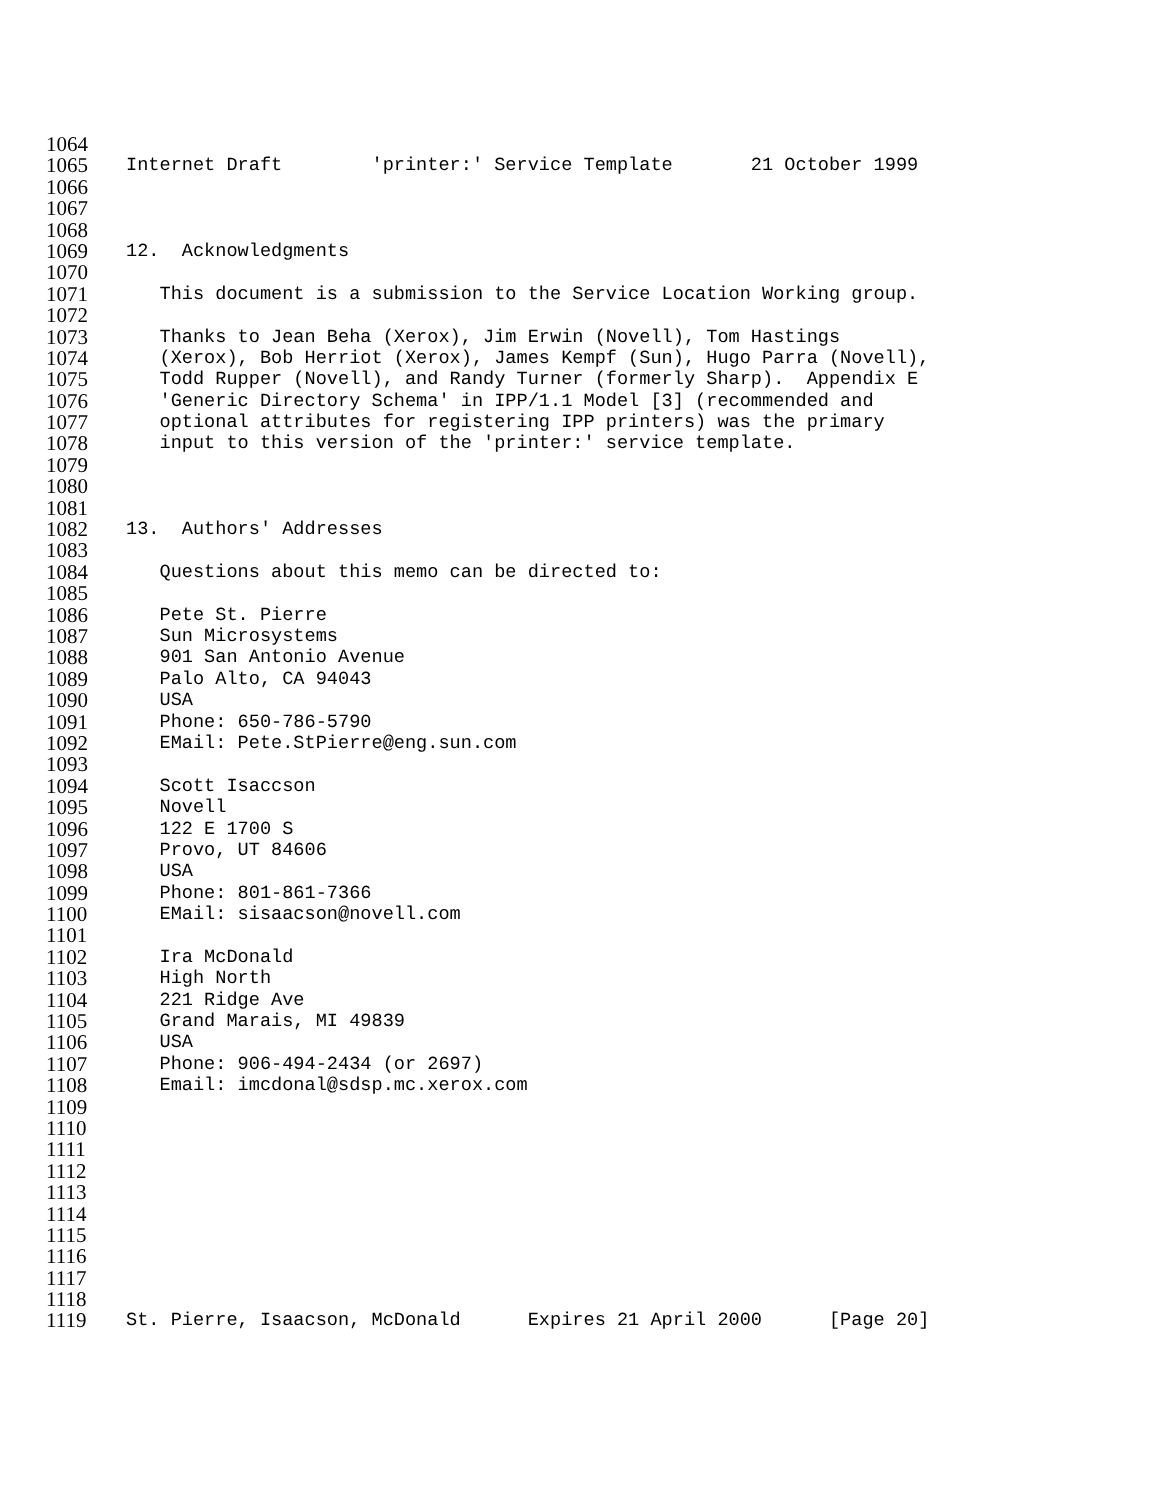1064
1065 Internet Draft 'printer:' Service Template 21 October 1999
1066
1067
1068
1069 12. Acknowledgments
1070
1071 This document is a submission to the Service Location Working group.
1072
1073 Thanks to Jean Beha (Xerox), Jim Erwin (Novell), Tom Hastings
1074 (Xerox), Bob Herriot (Xerox), James Kempf (Sun), Hugo Parra (Novell),
1075 Todd Rupper (Novell), and Randy Turner (formerly Sharp). Appendix E
1076 'Generic Directory Schema' in IPP/1.1 Model [3] (recommended and
1077 optional attributes for registering IPP printers) was the primary
1078 input to this version of the 'printer:' service template.
1079
1080
1081
1082 13. Authors' Addresses
1083
1084 Questions about this memo can be directed to:
1085
1086 Pete St. Pierre
1087 Sun Microsystems
1088 901 San Antonio Avenue
1089 Palo Alto, CA 94043
1090 USA
1091 Phone: 650-786-5790
1092 EMail: Pete.StPierre@eng.sun.com
1093
1094 Scott Isaccson
1095 Novell
1096 122 E 1700 S
1097 Provo, UT 84606
1098 USA
1099 Phone: 801-861-7366
1100 EMail: sisaacson@novell.com
1101
1102 Ira McDonald
1103 High North
1104 221 Ridge Ave
1105 Grand Marais, MI 49839
1106 USA
1107 Phone: 906-494-2434 (or 2697)
1108 Email: imcdonal@sdsp.mc.xerox.com
1109
1110
1111
1112
1113
1114
1115
1116
1117
1118
1119 St. Pierre, Isaacson, McDonald Expires 21 April 2000 [Page 20]